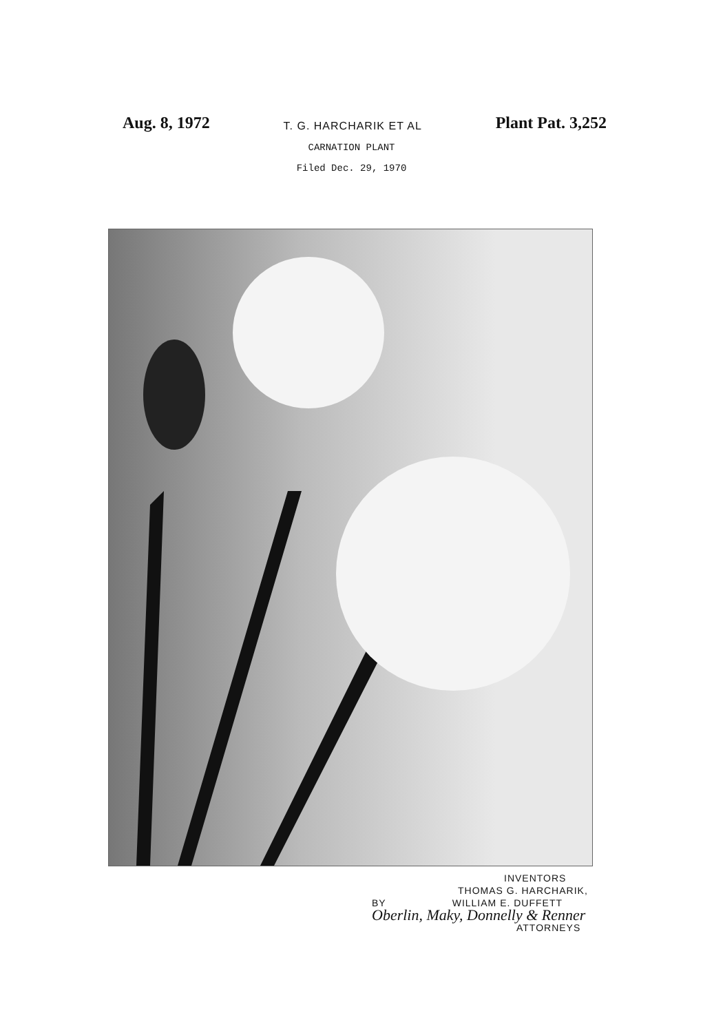Aug. 8, 1972 T. G. HARCHARIK ET AL Plant Pat. 3,252
CARNATION PLANT
Filed Dec. 29, 1970
INVENTORS
THOMAS G. HARCHARIK,
BY WILLIAM E. DUFFETT
Oberlin, Maky, Donnelly & Renner
ATTORNEYS